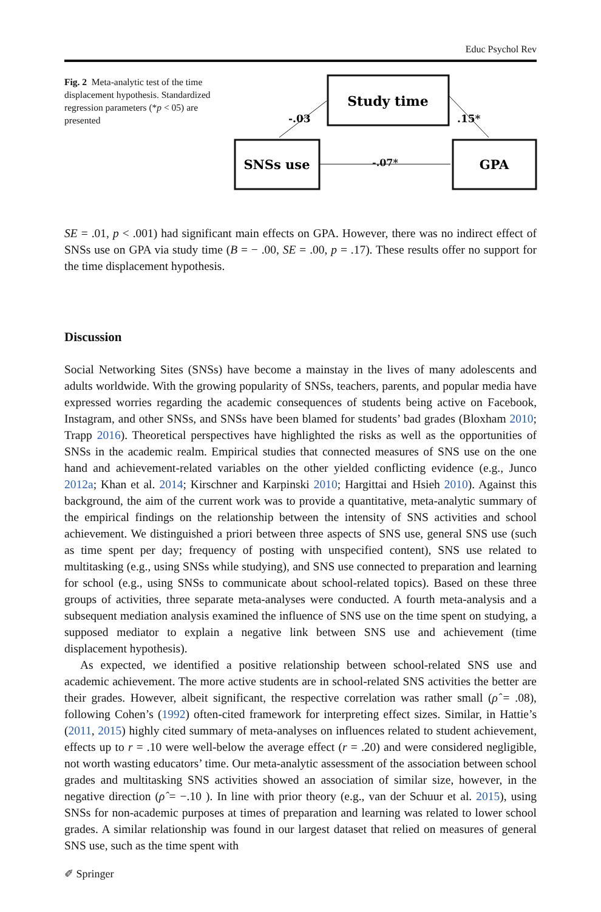Educ Psychol Rev
Fig. 2 Meta-analytic test of the time displacement hypothesis. Standardized regression parameters (*p < 05) are presented
Study time
SNSs use
GPA
-.03
.15*
-.07*
SE = .01, p < .001) had significant main effects on GPA. However, there was no indirect effect of SNSs use on GPA via study time (B = − .00, SE = .00, p = .17). These results offer no support for the time displacement hypothesis.
Discussion
Social Networking Sites (SNSs) have become a mainstay in the lives of many adolescents and adults worldwide. With the growing popularity of SNSs, teachers, parents, and popular media have expressed worries regarding the academic consequences of students being active on Facebook, Instagram, and other SNSs, and SNSs have been blamed for students’ bad grades (Bloxham 2010; Trapp 2016). Theoretical perspectives have highlighted the risks as well as the opportunities of SNSs in the academic realm. Empirical studies that connected measures of SNS use on the one hand and achievement-related variables on the other yielded conflicting evidence (e.g., Junco 2012a; Khan et al. 2014; Kirschner and Karpinski 2010; Hargittai and Hsieh 2010). Against this background, the aim of the current work was to provide a quantitative, meta-analytic summary of the empirical findings on the relationship between the intensity of SNS activities and school achievement. We distinguished a priori between three aspects of SNS use, general SNS use (such as time spent per day; frequency of posting with unspecified content), SNS use related to multitasking (e.g., using SNSs while studying), and SNS use connected to preparation and learning for school (e.g., using SNSs to communicate about school-related topics). Based on these three groups of activities, three separate meta-analyses were conducted. A fourth meta-analysis and a subsequent mediation analysis examined the influence of SNS use on the time spent on studying, a supposed mediator to explain a negative link between SNS use and achievement (time displacement hypothesis).
As expected, we identified a positive relationship between school-related SNS use and academic achievement. The more active students are in school-related SNS activities the better are their grades. However, albeit significant, the respective correlation was rather small (ρ̂ = .08), following Cohen’s (1992) often-cited framework for interpreting effect sizes. Similar, in Hattie’s (2011, 2015) highly cited summary of meta-analyses on influences related to student achievement, effects up to r = .10 were well-below the average effect (r = .20) and were considered negligible, not worth wasting educators’ time. Our meta-analytic assessment of the association between school grades and multitasking SNS activities showed an association of similar size, however, in the negative direction (ρ̂ = −.10 ). In line with prior theory (e.g., van der Schuur et al. 2015), using SNSs for non-academic purposes at times of preparation and learning was related to lower school grades. A similar relationship was found in our largest dataset that relied on measures of general SNS use, such as the time spent with
✐ Springer